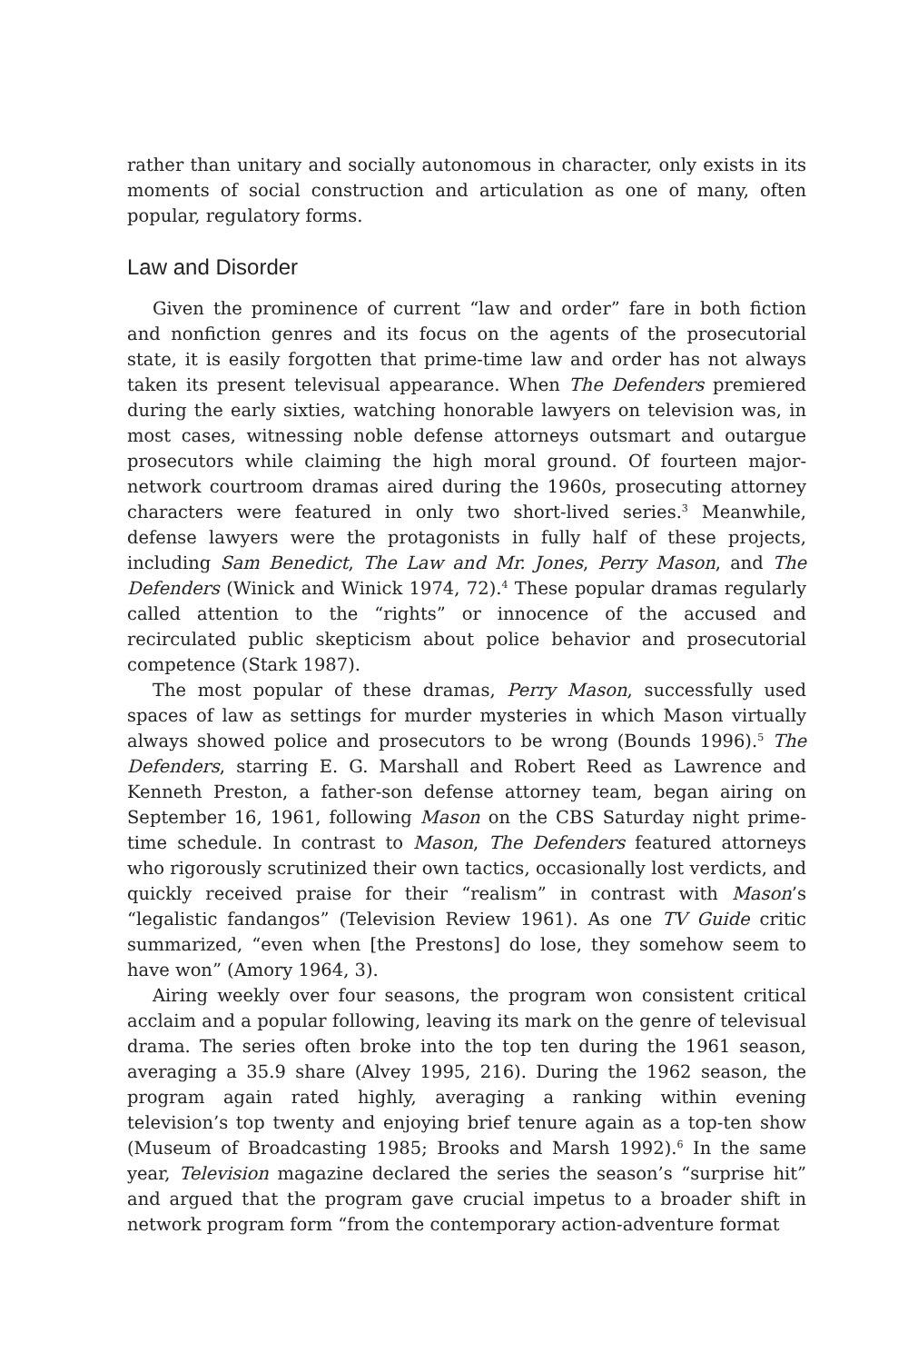rather than unitary and socially autonomous in character, only exists in its moments of social construction and articulation as one of many, often popular, regulatory forms.
Law and Disorder
Given the prominence of current “law and order” fare in both fiction and nonfiction genres and its focus on the agents of the prosecutorial state, it is easily forgotten that prime-time law and order has not always taken its present televisual appearance. When The Defenders premiered during the early sixties, watching honorable lawyers on television was, in most cases, witnessing noble defense attorneys outsmart and outargue prosecutors while claiming the high moral ground. Of fourteen major-network courtroom dramas aired during the 1960s, prosecuting attorney characters were featured in only two short-lived series.<sup>3</sup> Meanwhile, defense lawyers were the protagonists in fully half of these projects, including Sam Benedict, The Law and Mr. Jones, Perry Mason, and The Defenders (Winick and Winick 1974, 72).<sup>4</sup> These popular dramas regularly called attention to the “rights” or innocence of the accused and recirculated public skepticism about police behavior and prosecutorial competence (Stark 1987).
The most popular of these dramas, Perry Mason, successfully used spaces of law as settings for murder mysteries in which Mason virtually always showed police and prosecutors to be wrong (Bounds 1996).<sup>5</sup> The Defenders, starring E. G. Marshall and Robert Reed as Lawrence and Kenneth Preston, a father-son defense attorney team, began airing on September 16, 1961, following Mason on the CBS Saturday night prime-time schedule. In contrast to Mason, The Defenders featured attorneys who rigorously scrutinized their own tactics, occasionally lost verdicts, and quickly received praise for their “realism” in contrast with Mason’s “legalistic fandangos” (Television Review 1961). As one TV Guide critic summarized, “even when [the Prestons] do lose, they somehow seem to have won” (Amory 1964, 3).
Airing weekly over four seasons, the program won consistent critical acclaim and a popular following, leaving its mark on the genre of televisual drama. The series often broke into the top ten during the 1961 season, averaging a 35.9 share (Alvey 1995, 216). During the 1962 season, the program again rated highly, averaging a ranking within evening television’s top twenty and enjoying brief tenure again as a top-ten show (Museum of Broadcasting 1985; Brooks and Marsh 1992).<sup>6</sup> In the same year, Television magazine declared the series the season’s “surprise hit” and argued that the program gave crucial impetus to a broader shift in network program form “from the contemporary action-adventure format